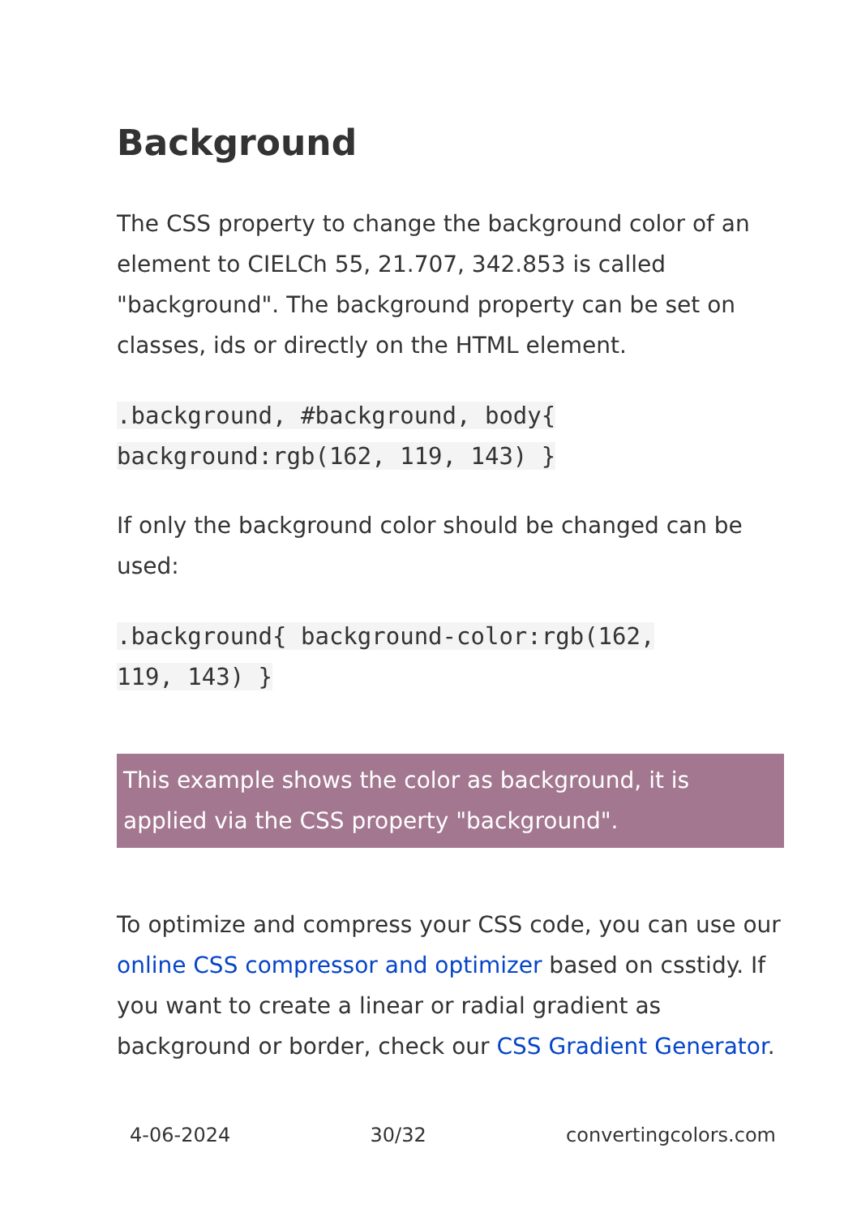Background
The CSS property to change the background color of an element to CIELCh 55, 21.707, 342.853 is called "background". The background property can be set on classes, ids or directly on the HTML element.
.background, #background, body{
background:rgb(162, 119, 143) }
If only the background color should be changed can be used:
.background{ background-color:rgb(162,
119, 143) }
This example shows the color as background, it is applied via the CSS property "background".
To optimize and compress your CSS code, you can use our online CSS compressor and optimizer based on csstidy. If you want to create a linear or radial gradient as background or border, check our CSS Gradient Generator.
4-06-2024 30/32 convertingcolors.com